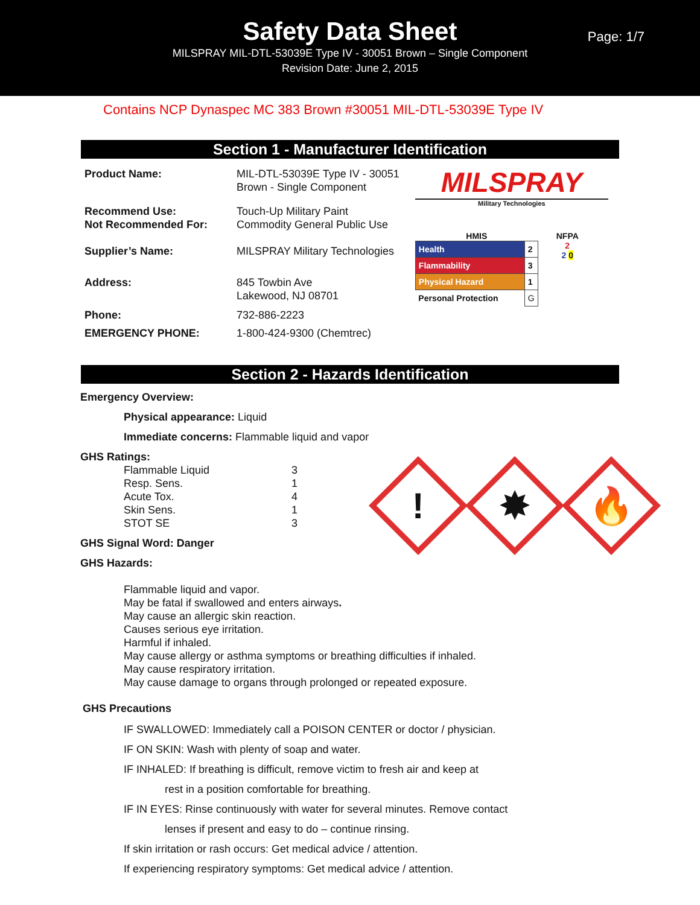Safety Data Sheet
MILSPRAY MIL-DTL-53039E Type IV - 30051 Brown – Single Component
Revision Date: June 2, 2015
Page: 1/7
Contains NCP Dynaspec MC 383 Brown #30051 MIL-DTL-53039E Type IV
Section 1 - Manufacturer Identification
| Product Name: | MIL-DTL-53039E Type IV - 30051 Brown - Single Component |
| Recommend Use: Not Recommended For: | Touch-Up Military Paint Commodity General Public Use |
| Supplier’s Name: | MILSPRAY Military Technologies |
| Address: | 845 Towbin Ave Lakewood, NJ 08701 |
| Phone: | 732-886-2223 |
| EMERGENCY PHONE: | 1-800-424-9300 (Chemtrec) |
MILSPRAY
Military Technologies
HMIS
| Health | 2 |
| Flammability | 3 |
| Physical Hazard | 1 |
| Personal Protection | G |
NFPA
2
2 0
Section 2 - Hazards Identification
Emergency Overview:
Physical appearance: Liquid
Immediate concerns: Flammable liquid and vapor
GHS Ratings:
| Flammable Liquid | 3 |
| Resp. Sens. | 1 |
| Acute Tox. | 4 |
| Skin Sens. | 1 |
| STOT SE | 3 |
GHS Signal Word: Danger
GHS Hazards:
!
✸
🔥
Flammable liquid and vapor.
May be fatal if swallowed and enters airways.
May cause an allergic skin reaction.
Causes serious eye irritation.
Harmful if inhaled.
May cause allergy or asthma symptoms or breathing difficulties if inhaled.
May cause respiratory irritation.
May cause damage to organs through prolonged or repeated exposure.
GHS Precautions
IF SWALLOWED: Immediately call a POISON CENTER or doctor / physician.
IF ON SKIN: Wash with plenty of soap and water.
IF INHALED: If breathing is difficult, remove victim to fresh air and keep at
rest in a position comfortable for breathing.
IF IN EYES: Rinse continuously with water for several minutes. Remove contact
lenses if present and easy to do – continue rinsing.
If skin irritation or rash occurs: Get medical advice / attention.
If experiencing respiratory symptoms: Get medical advice / attention.